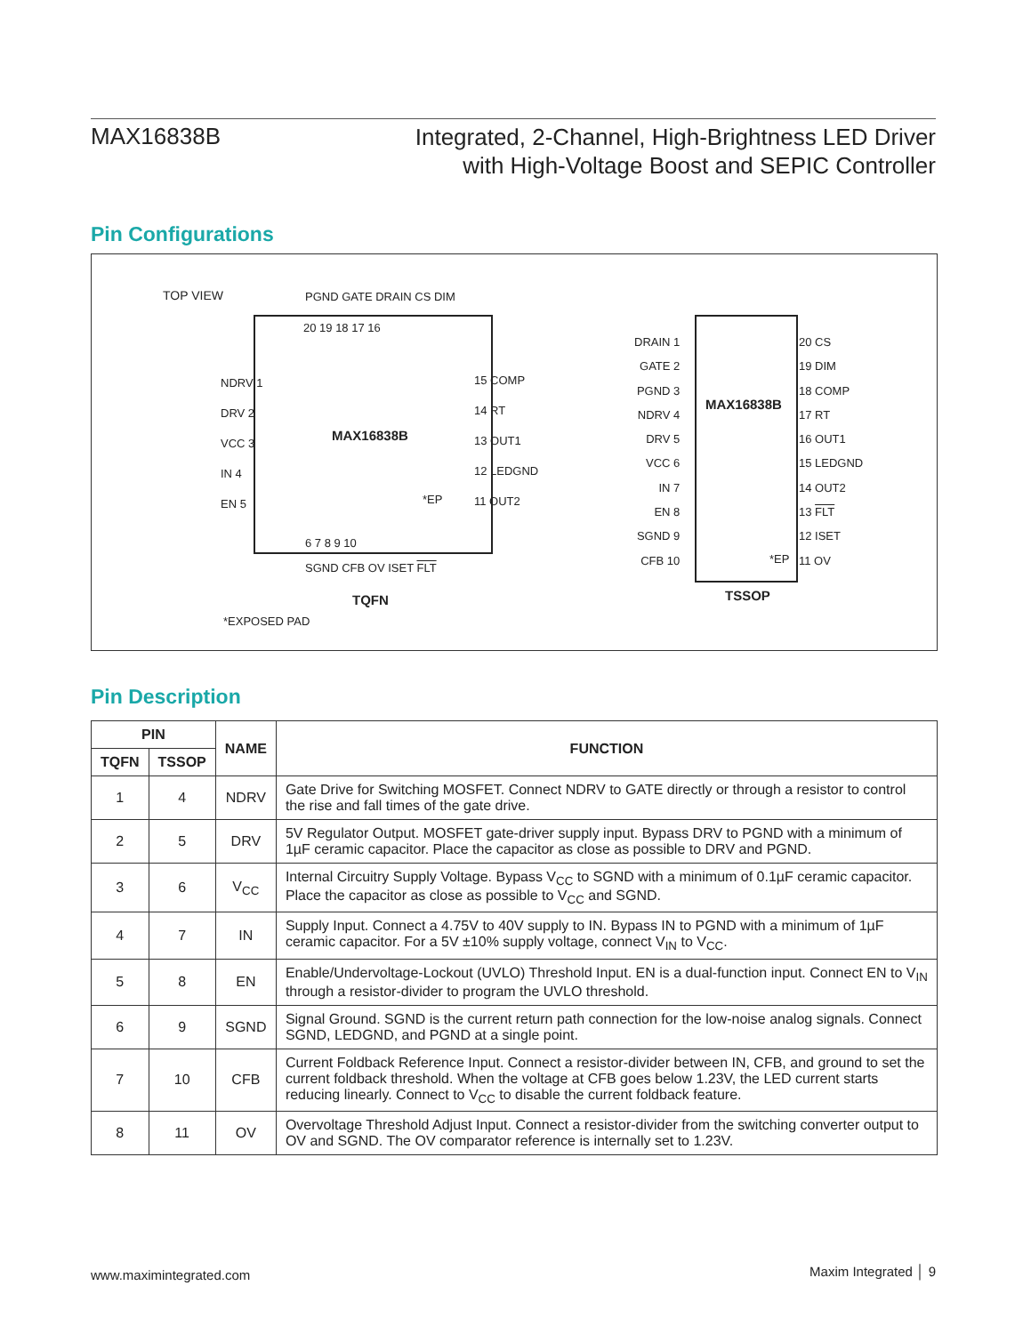MAX16838B
Integrated, 2-Channel, High-Brightness LED Driver
with High-Voltage Boost and SEPIC Controller
Pin Configurations
TOP VIEW PGND GATE DRAIN CS DIM
20 19 18 17 16
NDRV 1
DRV 2
VCC 3
IN 4
EN 5
15 COMP
14 RT
13 OUT1
12 LEDGND
11 OUT2
MAX16838B
*EP
6 7 8 9 10
SGND CFB OV ISET FLT
TQFN
*EXPOSED PAD
DRAIN 1
GATE 2
PGND 3
NDRV 4
DRV 5
VCC 6
IN 7
EN 8
SGND 9
CFB 10
20 CS
19 DIM
18 COMP
17 RT
16 OUT1
15 LEDGND
14 OUT2
13 FLT
12 ISET
11 OV
MAX16838B
*EP
TSSOP
Pin Description
| PIN | | NAME | FUNCTION |
| --- | --- | --- | --- |
| TQFN | TSSOP | | |
| 1 | 4 | NDRV | Gate Drive for Switching MOSFET. Connect NDRV to GATE directly or through a resistor to control the rise and fall times of the gate drive. |
| 2 | 5 | DRV | 5V Regulator Output. MOSFET gate-driver supply input. Bypass DRV to PGND with a minimum of 1µF ceramic capacitor. Place the capacitor as close as possible to DRV and PGND. |
| 3 | 6 | V<sub>CC</sub> | Internal Circuitry Supply Voltage. Bypass V<sub>CC</sub> to SGND with a minimum of 0.1µF ceramic capacitor. Place the capacitor as close as possible to V<sub>CC</sub> and SGND. |
| 4 | 7 | IN | Supply Input. Connect a 4.75V to 40V supply to IN. Bypass IN to PGND with a minimum of 1µF ceramic capacitor. For a 5V ±10% supply voltage, connect V<sub>IN</sub> to V<sub>CC</sub>. |
| 5 | 8 | EN | Enable/Undervoltage-Lockout (UVLO) Threshold Input. EN is a dual-function input. Connect EN to V<sub>IN</sub> through a resistor-divider to program the UVLO threshold. |
| 6 | 9 | SGND | Signal Ground. SGND is the current return path connection for the low-noise analog signals. Connect SGND, LEDGND, and PGND at a single point. |
| 7 | 10 | CFB | Current Foldback Reference Input. Connect a resistor-divider between IN, CFB, and ground to set the current foldback threshold. When the voltage at CFB goes below 1.23V, the LED current starts reducing linearly. Connect to V<sub>CC</sub> to disable the current foldback feature. |
| 8 | 11 | OV | Overvoltage Threshold Adjust Input. Connect a resistor-divider from the switching converter output to OV and SGND. The OV comparator reference is internally set to 1.23V. |
www.maximintegrated.com Maxim Integrated │ 9